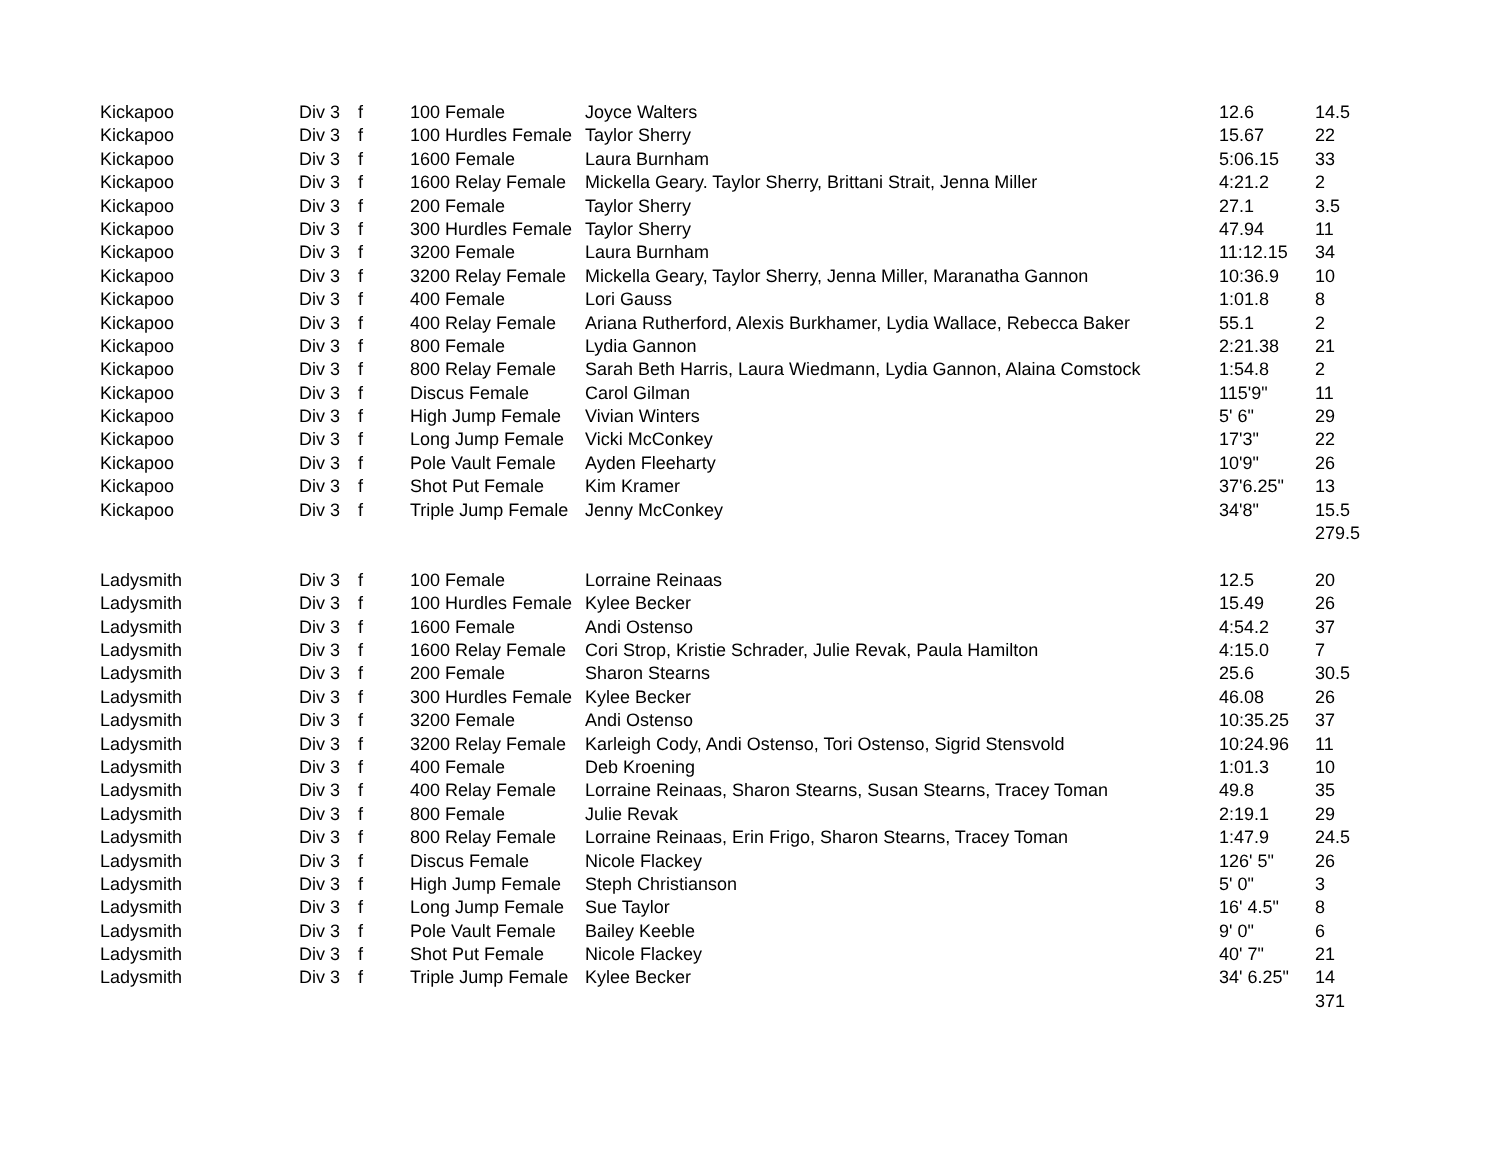| Kickapoo | Div 3 | f | 100 Female | Joyce Walters | 12.6 | 14.5 |
| Kickapoo | Div 3 | f | 100 Hurdles Female | Taylor Sherry | 15.67 | 22 |
| Kickapoo | Div 3 | f | 1600 Female | Laura Burnham | 5:06.15 | 33 |
| Kickapoo | Div 3 | f | 1600 Relay Female | Mickella Geary. Taylor Sherry, Brittani Strait, Jenna Miller | 4:21.2 | 2 |
| Kickapoo | Div 3 | f | 200 Female | Taylor Sherry | 27.1 | 3.5 |
| Kickapoo | Div 3 | f | 300 Hurdles Female | Taylor Sherry | 47.94 | 11 |
| Kickapoo | Div 3 | f | 3200 Female | Laura Burnham | 11:12.15 | 34 |
| Kickapoo | Div 3 | f | 3200 Relay Female | Mickella Geary, Taylor Sherry, Jenna Miller, Maranatha Gannon | 10:36.9 | 10 |
| Kickapoo | Div 3 | f | 400 Female | Lori Gauss | 1:01.8 | 8 |
| Kickapoo | Div 3 | f | 400 Relay Female | Ariana Rutherford, Alexis Burkhamer, Lydia Wallace, Rebecca Baker | 55.1 | 2 |
| Kickapoo | Div 3 | f | 800 Female | Lydia Gannon | 2:21.38 | 21 |
| Kickapoo | Div 3 | f | 800 Relay Female | Sarah Beth Harris, Laura Wiedmann, Lydia Gannon, Alaina Comstock | 1:54.8 | 2 |
| Kickapoo | Div 3 | f | Discus Female | Carol Gilman | 115'9" | 11 |
| Kickapoo | Div 3 | f | High Jump Female | Vivian Winters | 5' 6" | 29 |
| Kickapoo | Div 3 | f | Long Jump Female | Vicki McConkey | 17'3" | 22 |
| Kickapoo | Div 3 | f | Pole Vault Female | Ayden Fleeharty | 10'9" | 26 |
| Kickapoo | Div 3 | f | Shot Put Female | Kim Kramer | 37'6.25" | 13 |
| Kickapoo | Div 3 | f | Triple Jump Female | Jenny McConkey | 34'8" | 15.5 |
| | | | | | | 279.5 |
| Ladysmith | Div 3 | f | 100 Female | Lorraine Reinaas | 12.5 | 20 |
| Ladysmith | Div 3 | f | 100 Hurdles Female | Kylee Becker | 15.49 | 26 |
| Ladysmith | Div 3 | f | 1600 Female | Andi Ostenso | 4:54.2 | 37 |
| Ladysmith | Div 3 | f | 1600 Relay Female | Cori Strop, Kristie Schrader, Julie Revak, Paula Hamilton | 4:15.0 | 7 |
| Ladysmith | Div 3 | f | 200 Female | Sharon Stearns | 25.6 | 30.5 |
| Ladysmith | Div 3 | f | 300 Hurdles Female | Kylee Becker | 46.08 | 26 |
| Ladysmith | Div 3 | f | 3200 Female | Andi Ostenso | 10:35.25 | 37 |
| Ladysmith | Div 3 | f | 3200 Relay Female | Karleigh Cody, Andi Ostenso, Tori Ostenso, Sigrid Stensvold | 10:24.96 | 11 |
| Ladysmith | Div 3 | f | 400 Female | Deb Kroening | 1:01.3 | 10 |
| Ladysmith | Div 3 | f | 400 Relay Female | Lorraine Reinaas, Sharon Stearns, Susan Stearns, Tracey Toman | 49.8 | 35 |
| Ladysmith | Div 3 | f | 800 Female | Julie Revak | 2:19.1 | 29 |
| Ladysmith | Div 3 | f | 800 Relay Female | Lorraine Reinaas, Erin Frigo, Sharon Stearns, Tracey Toman | 1:47.9 | 24.5 |
| Ladysmith | Div 3 | f | Discus Female | Nicole Flackey | 126' 5" | 26 |
| Ladysmith | Div 3 | f | High Jump Female | Steph Christianson | 5' 0" | 3 |
| Ladysmith | Div 3 | f | Long Jump Female | Sue Taylor | 16' 4.5" | 8 |
| Ladysmith | Div 3 | f | Pole Vault Female | Bailey Keeble | 9' 0" | 6 |
| Ladysmith | Div 3 | f | Shot Put Female | Nicole Flackey | 40' 7" | 21 |
| Ladysmith | Div 3 | f | Triple Jump Female | Kylee Becker | 34' 6.25" | 14 |
| | | | | | | 371 |